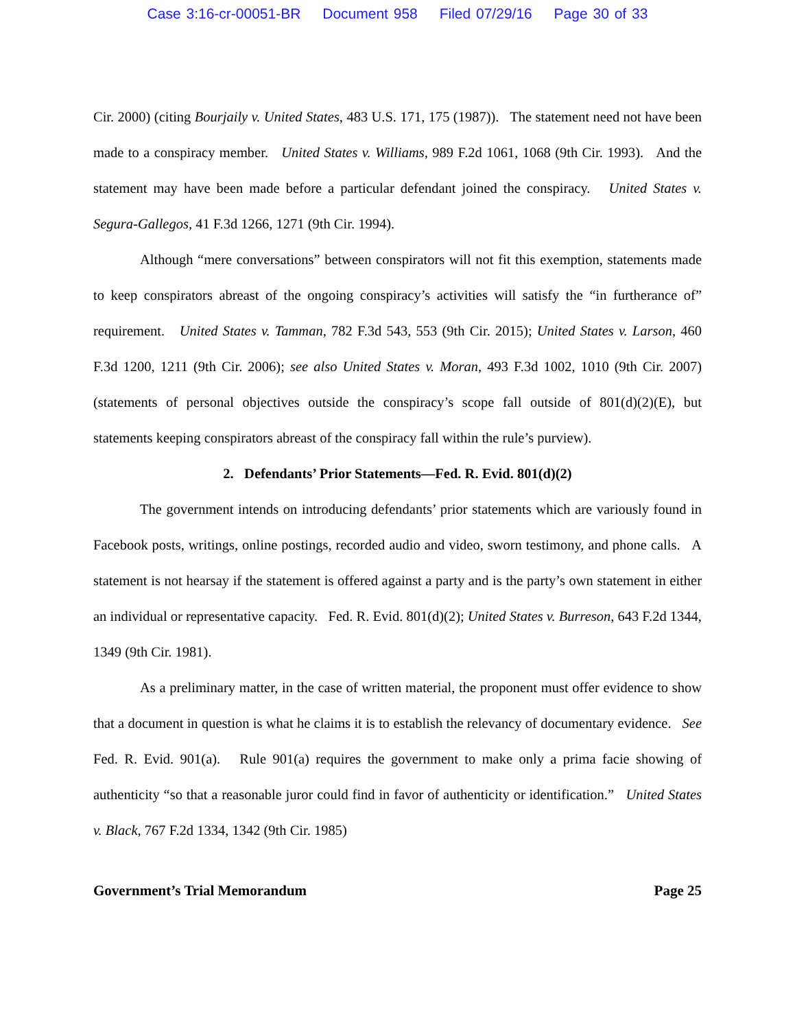Case 3:16-cr-00051-BR Document 958 Filed 07/29/16 Page 30 of 33
Cir. 2000) (citing Bourjaily v. United States, 483 U.S. 171, 175 (1987)). The statement need not have been made to a conspiracy member. United States v. Williams, 989 F.2d 1061, 1068 (9th Cir. 1993). And the statement may have been made before a particular defendant joined the conspiracy. United States v. Segura-Gallegos, 41 F.3d 1266, 1271 (9th Cir. 1994).
Although “mere conversations” between conspirators will not fit this exemption, statements made to keep conspirators abreast of the ongoing conspiracy’s activities will satisfy the “in furtherance of” requirement. United States v. Tamman, 782 F.3d 543, 553 (9th Cir. 2015); United States v. Larson, 460 F.3d 1200, 1211 (9th Cir. 2006); see also United States v. Moran, 493 F.3d 1002, 1010 (9th Cir. 2007) (statements of personal objectives outside the conspiracy’s scope fall outside of 801(d)(2)(E), but statements keeping conspirators abreast of the conspiracy fall within the rule’s purview).
2. Defendants’ Prior Statements—Fed. R. Evid. 801(d)(2)
The government intends on introducing defendants’ prior statements which are variously found in Facebook posts, writings, online postings, recorded audio and video, sworn testimony, and phone calls. A statement is not hearsay if the statement is offered against a party and is the party’s own statement in either an individual or representative capacity. Fed. R. Evid. 801(d)(2); United States v. Burreson, 643 F.2d 1344, 1349 (9th Cir. 1981).
As a preliminary matter, in the case of written material, the proponent must offer evidence to show that a document in question is what he claims it is to establish the relevancy of documentary evidence. See Fed. R. Evid. 901(a). Rule 901(a) requires the government to make only a prima facie showing of authenticity “so that a reasonable juror could find in favor of authenticity or identification.” United States v. Black, 767 F.2d 1334, 1342 (9th Cir. 1985)
Government’s Trial Memorandum Page 25